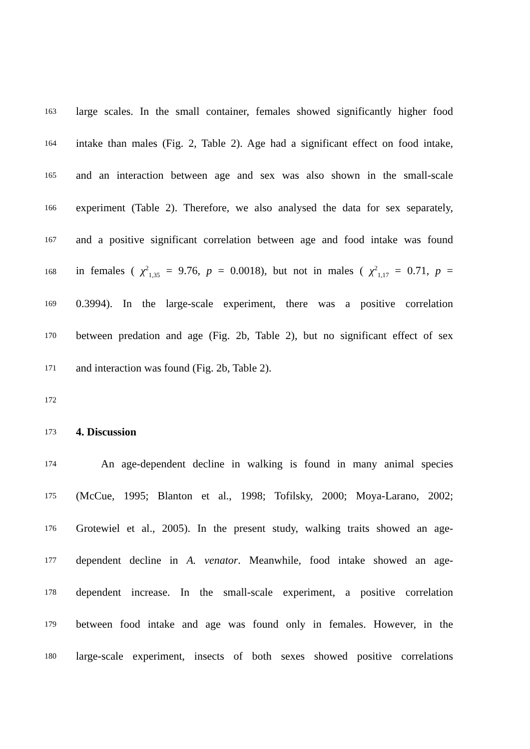163 large scales. In the small container, females showed significantly higher food
164 intake than males (Fig. 2, Table 2). Age had a significant effect on food intake,
165 and an interaction between age and sex was also shown in the small-scale
166 experiment (Table 2). Therefore, we also analysed the data for sex separately,
167 and a positive significant correlation between age and food intake was found
168 in females ( χ<sup>2</sup><sub>1,35</sub> = 9.76, p = 0.0018), but not in males ( χ<sup>2</sup><sub>1,17</sub> = 0.71, p =
169 0.3994). In the large-scale experiment, there was a positive correlation
170 between predation and age (Fig. 2b, Table 2), but no significant effect of sex
171 and interaction was found (Fig. 2b, Table 2).
172
173
4. Discussion
174 An age-dependent decline in walking is found in many animal species
175 (McCue, 1995; Blanton et al., 1998; Tofilsky, 2000; Moya-Larano, 2002;
176 Grotewiel et al., 2005). In the present study, walking traits showed an age-
177 dependent decline in A. venator. Meanwhile, food intake showed an age-
178 dependent increase. In the small-scale experiment, a positive correlation
179 between food intake and age was found only in females. However, in the
180 large-scale experiment, insects of both sexes showed positive correlations